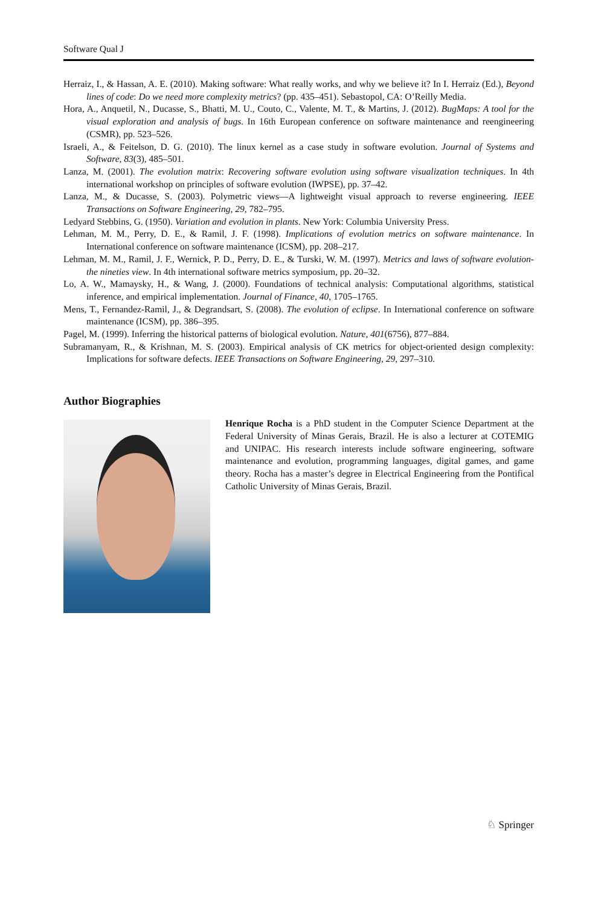Software Qual J
Herraiz, I., & Hassan, A. E. (2010). Making software: What really works, and why we believe it? In I. Herraiz (Ed.), Beyond lines of code: Do we need more complexity metrics? (pp. 435–451). Sebastopol, CA: O’Reilly Media.
Hora, A., Anquetil, N., Ducasse, S., Bhatti, M. U., Couto, C., Valente, M. T., & Martins, J. (2012). BugMaps: A tool for the visual exploration and analysis of bugs. In 16th European conference on software maintenance and reengineering (CSMR), pp. 523–526.
Israeli, A., & Feitelson, D. G. (2010). The linux kernel as a case study in software evolution. Journal of Systems and Software, 83(3), 485–501.
Lanza, M. (2001). The evolution matrix: Recovering software evolution using software visualization techniques. In 4th international workshop on principles of software evolution (IWPSE), pp. 37–42.
Lanza, M., & Ducasse, S. (2003). Polymetric views—A lightweight visual approach to reverse engineering. IEEE Transactions on Software Engineering, 29, 782–795.
Ledyard Stebbins, G. (1950). Variation and evolution in plants. New York: Columbia University Press.
Lehman, M. M., Perry, D. E., & Ramil, J. F. (1998). Implications of evolution metrics on software maintenance. In International conference on software maintenance (ICSM), pp. 208–217.
Lehman, M. M., Ramil, J. F., Wernick, P. D., Perry, D. E., & Turski, W. M. (1997). Metrics and laws of software evolution-the nineties view. In 4th international software metrics symposium, pp. 20–32.
Lo, A. W., Mamaysky, H., & Wang, J. (2000). Foundations of technical analysis: Computational algorithms, statistical inference, and empirical implementation. Journal of Finance, 40, 1705–1765.
Mens, T., Fernandez-Ramil, J., & Degrandsart, S. (2008). The evolution of eclipse. In International conference on software maintenance (ICSM), pp. 386–395.
Pagel, M. (1999). Inferring the historical patterns of biological evolution. Nature, 401(6756), 877–884.
Subramanyam, R., & Krishnan, M. S. (2003). Empirical analysis of CK metrics for object-oriented design complexity: Implications for software defects. IEEE Transactions on Software Engineering, 29, 297–310.
Author Biographies
Henrique Rocha is a PhD student in the Computer Science Department at the Federal University of Minas Gerais, Brazil. He is also a lecturer at COTEMIG and UNIPAC. His research interests include software engineering, software maintenance and evolution, programming languages, digital games, and game theory. Rocha has a master’s degree in Electrical Engineering from the Pontifical Catholic University of Minas Gerais, Brazil.
♘ Springer